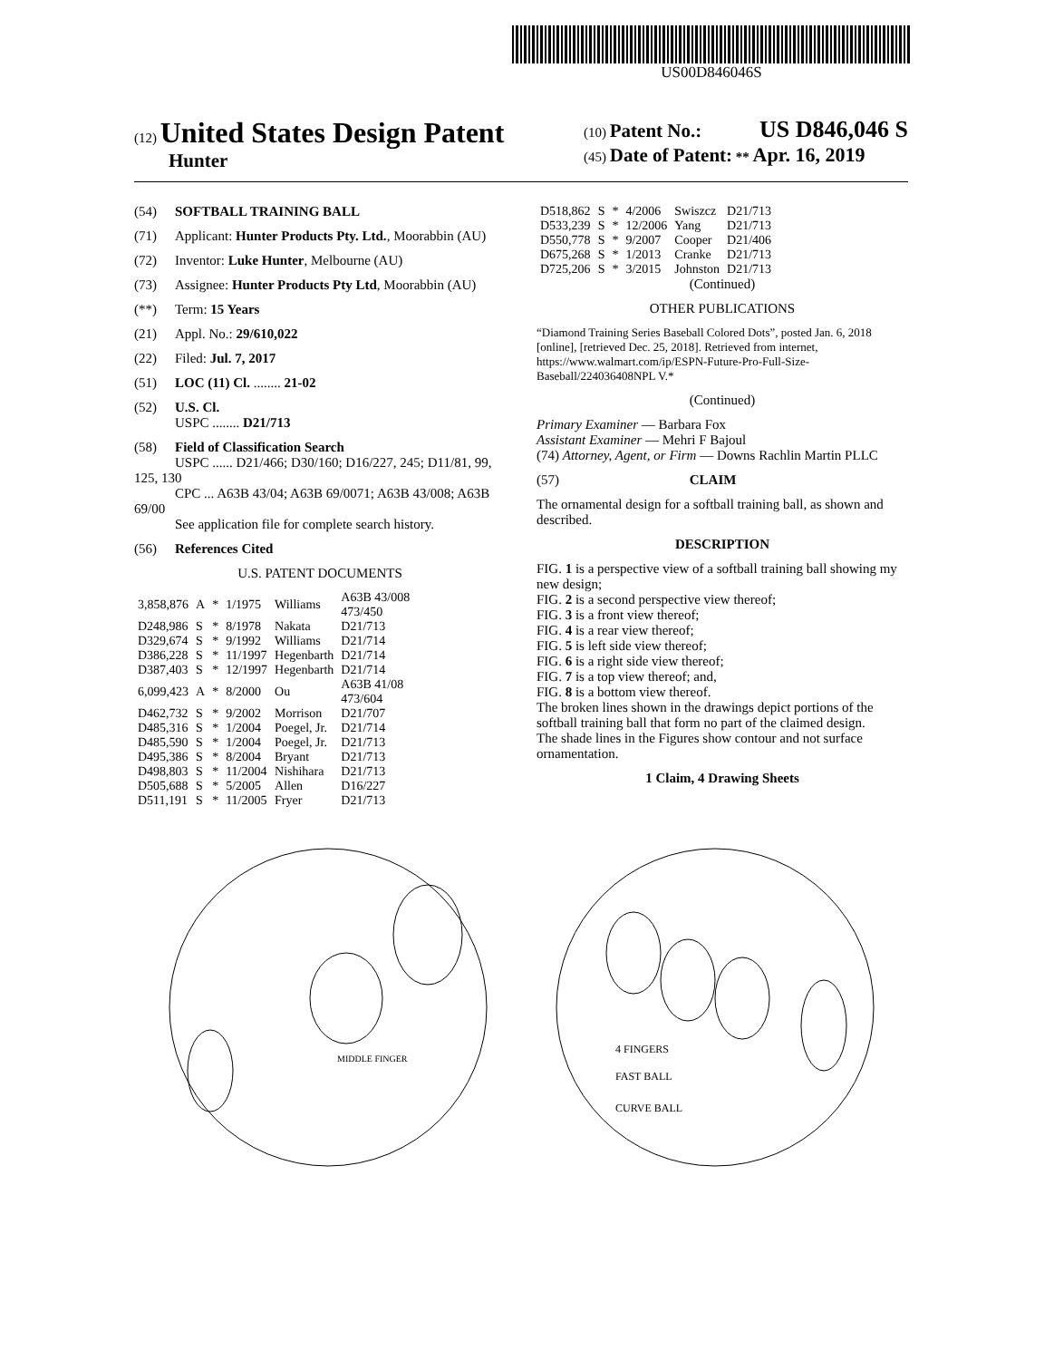US00D846046S
(12) United States Design Patent
Hunter
(10) Patent No.: US D846,046 S
(45) Date of Patent: ** Apr. 16, 2019
(54) SOFTBALL TRAINING BALL
(71) Applicant: Hunter Products Pty. Ltd., Moorabbin (AU)
(72) Inventor: Luke Hunter, Melbourne (AU)
(73) Assignee: Hunter Products Pty Ltd, Moorabbin (AU)
(**) Term: 15 Years
(21) Appl. No.: 29/610,022
(22) Filed: Jul. 7, 2017
(51) LOC (11) Cl. ........ 21-02
(52) U.S. Cl.
USPC ........ D21/713
(58) Field of Classification Search
USPC ...... D21/466; D30/160; D16/227, 245; D11/81, 99, 125, 130
CPC ... A63B 43/04; A63B 69/0071; A63B 43/008; A63B 69/00
See application file for complete search history.
(56) References Cited
U.S. PATENT DOCUMENTS
| 3,858,876 | A | * | 1/1975 | Williams | A63B 43/008 473/450 |
| D248,986 | S | * | 8/1978 | Nakata | D21/713 |
| D329,674 | S | * | 9/1992 | Williams | D21/714 |
| D386,228 | S | * | 11/1997 | Hegenbarth | D21/714 |
| D387,403 | S | * | 12/1997 | Hegenbarth | D21/714 |
| 6,099,423 | A | * | 8/2000 | Ou | A63B 41/08 473/604 |
| D462,732 | S | * | 9/2002 | Morrison | D21/707 |
| D485,316 | S | * | 1/2004 | Poegel, Jr. | D21/714 |
| D485,590 | S | * | 1/2004 | Poegel, Jr. | D21/713 |
| D495,386 | S | * | 8/2004 | Bryant | D21/713 |
| D498,803 | S | * | 11/2004 | Nishihara | D21/713 |
| D505,688 | S | * | 5/2005 | Allen | D16/227 |
| D511,191 | S | * | 11/2005 | Fryer | D21/713 |
| D518,862 | S | * | 4/2006 | Swiszcz | D21/713 |
| D533,239 | S | * | 12/2006 | Yang | D21/713 |
| D550,778 | S | * | 9/2007 | Cooper | D21/406 |
| D675,268 | S | * | 1/2013 | Cranke | D21/713 |
| D725,206 | S | * | 3/2015 | Johnston | D21/713 |
(Continued)
OTHER PUBLICATIONS
“Diamond Training Series Baseball Colored Dots”, posted Jan. 6, 2018 [online], [retrieved Dec. 25, 2018]. Retrieved from internet, https://www.walmart.com/ip/ESPN-Future-Pro-Full-Size-Baseball/224036408NPL V.*
(Continued)
Primary Examiner — Barbara Fox
Assistant Examiner — Mehri F Bajoul
(74) Attorney, Agent, or Firm — Downs Rachlin Martin PLLC
(57) CLAIM
The ornamental design for a softball training ball, as shown and described.
DESCRIPTION
FIG. 1 is a perspective view of a softball training ball showing my new design;
FIG. 2 is a second perspective view thereof;
FIG. 3 is a front view thereof;
FIG. 4 is a rear view thereof;
FIG. 5 is left side view thereof;
FIG. 6 is a right side view thereof;
FIG. 7 is a top view thereof; and,
FIG. 8 is a bottom view thereof.
The broken lines shown in the drawings depict portions of the softball training ball that form no part of the claimed design.
The shade lines in the Figures show contour and not surface ornamentation.
1 Claim, 4 Drawing Sheets
MIDDLE FINGER
4 FINGERS
FAST BALL
CURVE BALL